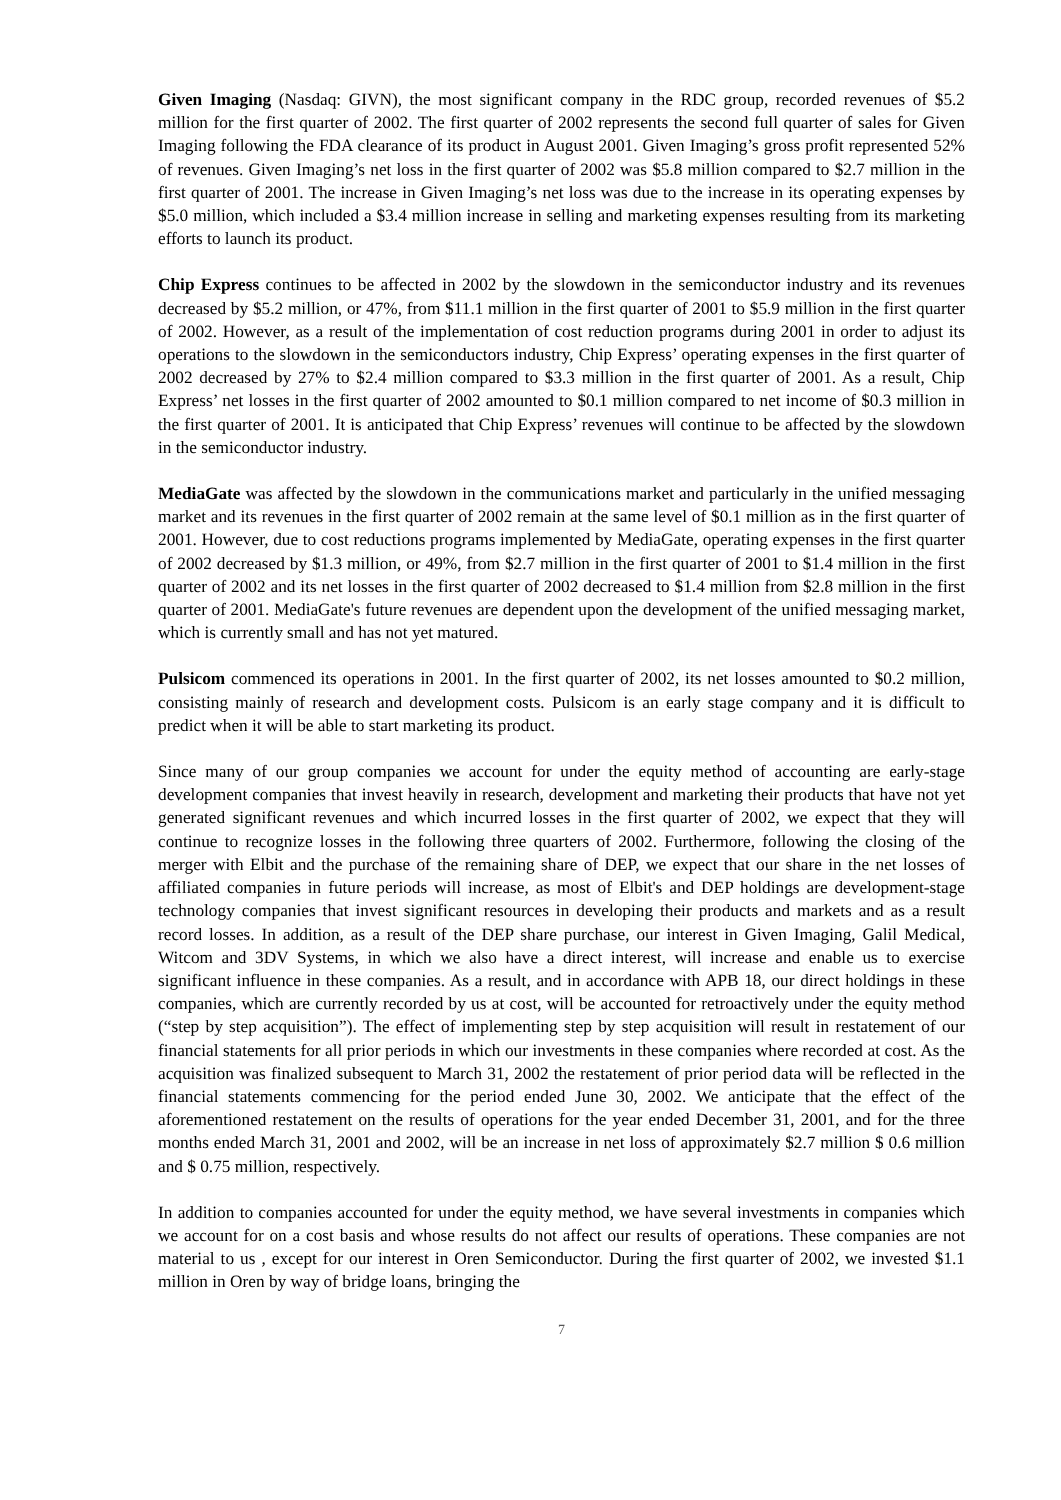Given Imaging (Nasdaq: GIVN), the most significant company in the RDC group, recorded revenues of $5.2 million for the first quarter of 2002. The first quarter of 2002 represents the second full quarter of sales for Given Imaging following the FDA clearance of its product in August 2001. Given Imaging’s gross profit represented 52% of revenues. Given Imaging’s net loss in the first quarter of 2002 was $5.8 million compared to $2.7 million in the first quarter of 2001. The increase in Given Imaging’s net loss was due to the increase in its operating expenses by $5.0 million, which included a $3.4 million increase in selling and marketing expenses resulting from its marketing efforts to launch its product.
Chip Express continues to be affected in 2002 by the slowdown in the semiconductor industry and its revenues decreased by $5.2 million, or 47%, from $11.1 million in the first quarter of 2001 to $5.9 million in the first quarter of 2002. However, as a result of the implementation of cost reduction programs during 2001 in order to adjust its operations to the slowdown in the semiconductors industry, Chip Express’ operating expenses in the first quarter of 2002 decreased by 27% to $2.4 million compared to $3.3 million in the first quarter of 2001. As a result, Chip Express’ net losses in the first quarter of 2002 amounted to $0.1 million compared to net income of $0.3 million in the first quarter of 2001. It is anticipated that Chip Express’ revenues will continue to be affected by the slowdown in the semiconductor industry.
MediaGate was affected by the slowdown in the communications market and particularly in the unified messaging market and its revenues in the first quarter of 2002 remain at the same level of $0.1 million as in the first quarter of 2001. However, due to cost reductions programs implemented by MediaGate, operating expenses in the first quarter of 2002 decreased by $1.3 million, or 49%, from $2.7 million in the first quarter of 2001 to $1.4 million in the first quarter of 2002 and its net losses in the first quarter of 2002 decreased to $1.4 million from $2.8 million in the first quarter of 2001. MediaGate's future revenues are dependent upon the development of the unified messaging market, which is currently small and has not yet matured.
Pulsicom commenced its operations in 2001. In the first quarter of 2002, its net losses amounted to $0.2 million, consisting mainly of research and development costs. Pulsicom is an early stage company and it is difficult to predict when it will be able to start marketing its product.
Since many of our group companies we account for under the equity method of accounting are early-stage development companies that invest heavily in research, development and marketing their products that have not yet generated significant revenues and which incurred losses in the first quarter of 2002, we expect that they will continue to recognize losses in the following three quarters of 2002. Furthermore, following the closing of the merger with Elbit and the purchase of the remaining share of DEP, we expect that our share in the net losses of affiliated companies in future periods will increase, as most of Elbit's and DEP holdings are development-stage technology companies that invest significant resources in developing their products and markets and as a result record losses. In addition, as a result of the DEP share purchase, our interest in Given Imaging, Galil Medical, Witcom and 3DV Systems, in which we also have a direct interest, will increase and enable us to exercise significant influence in these companies. As a result, and in accordance with APB 18, our direct holdings in these companies, which are currently recorded by us at cost, will be accounted for retroactively under the equity method (“step by step acquisition”). The effect of implementing step by step acquisition will result in restatement of our financial statements for all prior periods in which our investments in these companies where recorded at cost. As the acquisition was finalized subsequent to March 31, 2002 the restatement of prior period data will be reflected in the financial statements commencing for the period ended June 30, 2002. We anticipate that the effect of the aforementioned restatement on the results of operations for the year ended December 31, 2001, and for the three months ended March 31, 2001 and 2002, will be an increase in net loss of approximately $2.7 million $ 0.6 million and $ 0.75 million, respectively.
In addition to companies accounted for under the equity method, we have several investments in companies which we account for on a cost basis and whose results do not affect our results of operations. These companies are not material to us , except for our interest in Oren Semiconductor. During the first quarter of 2002, we invested $1.1 million in Oren by way of bridge loans, bringing the
7